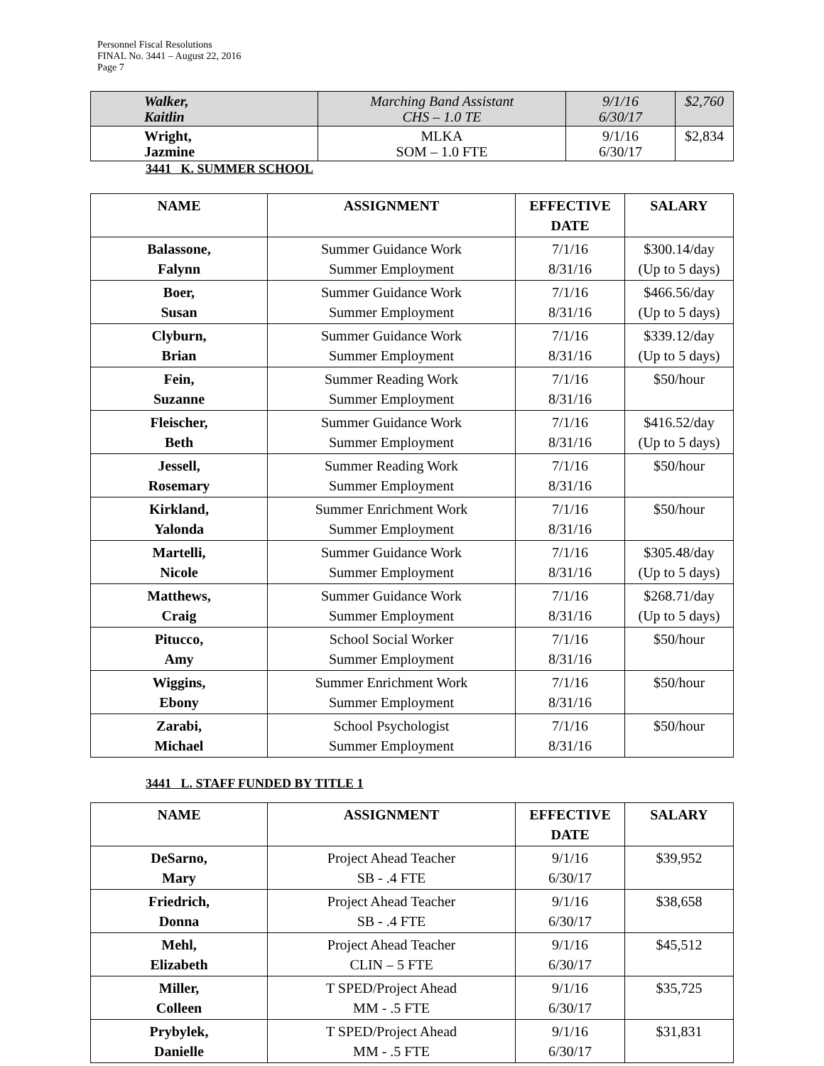Personnel Fiscal Resolutions
FINAL No. 3441 – August 22, 2016
Page 7
| Walker, Kaitlin | Marching Band Assistant CHS – 1.0 TE | 9/1/16 6/30/17 | $2,760 |
| Wright, Jazmine | MLKA SOM – 1.0 FTE | 9/1/16 6/30/17 | $2,834 |
3441 K. SUMMER SCHOOL
| NAME | ASSIGNMENT | EFFECTIVE DATE | SALARY |
| --- | --- | --- | --- |
| Balassone, Falynn | Summer Guidance Work Summer Employment | 7/1/16 8/31/16 | $300.14/day (Up to 5 days) |
| Boer, Susan | Summer Guidance Work Summer Employment | 7/1/16 8/31/16 | $466.56/day (Up to 5 days) |
| Clyburn, Brian | Summer Guidance Work Summer Employment | 7/1/16 8/31/16 | $339.12/day (Up to 5 days) |
| Fein, Suzanne | Summer Reading Work Summer Employment | 7/1/16 8/31/16 | $50/hour |
| Fleischer, Beth | Summer Guidance Work Summer Employment | 7/1/16 8/31/16 | $416.52/day (Up to 5 days) |
| Jessell, Rosemary | Summer Reading Work Summer Employment | 7/1/16 8/31/16 | $50/hour |
| Kirkland, Yalonda | Summer Enrichment Work Summer Employment | 7/1/16 8/31/16 | $50/hour |
| Martelli, Nicole | Summer Guidance Work Summer Employment | 7/1/16 8/31/16 | $305.48/day (Up to 5 days) |
| Matthews, Craig | Summer Guidance Work Summer Employment | 7/1/16 8/31/16 | $268.71/day (Up to 5 days) |
| Pitucco, Amy | School Social Worker Summer Employment | 7/1/16 8/31/16 | $50/hour |
| Wiggins, Ebony | Summer Enrichment Work Summer Employment | 7/1/16 8/31/16 | $50/hour |
| Zarabi, Michael | School Psychologist Summer Employment | 7/1/16 8/31/16 | $50/hour |
3441 L. STAFF FUNDED BY TITLE 1
| NAME | ASSIGNMENT | EFFECTIVE DATE | SALARY |
| --- | --- | --- | --- |
| DeSarno, Mary | Project Ahead Teacher SB - .4 FTE | 9/1/16 6/30/17 | $39,952 |
| Friedrich, Donna | Project Ahead Teacher SB - .4 FTE | 9/1/16 6/30/17 | $38,658 |
| Mehl, Elizabeth | Project Ahead Teacher CLIN – 5 FTE | 9/1/16 6/30/17 | $45,512 |
| Miller, Colleen | T SPED/Project Ahead MM - .5 FTE | 9/1/16 6/30/17 | $35,725 |
| Prybylek, Danielle | T SPED/Project Ahead MM - .5 FTE | 9/1/16 6/30/17 | $31,831 |